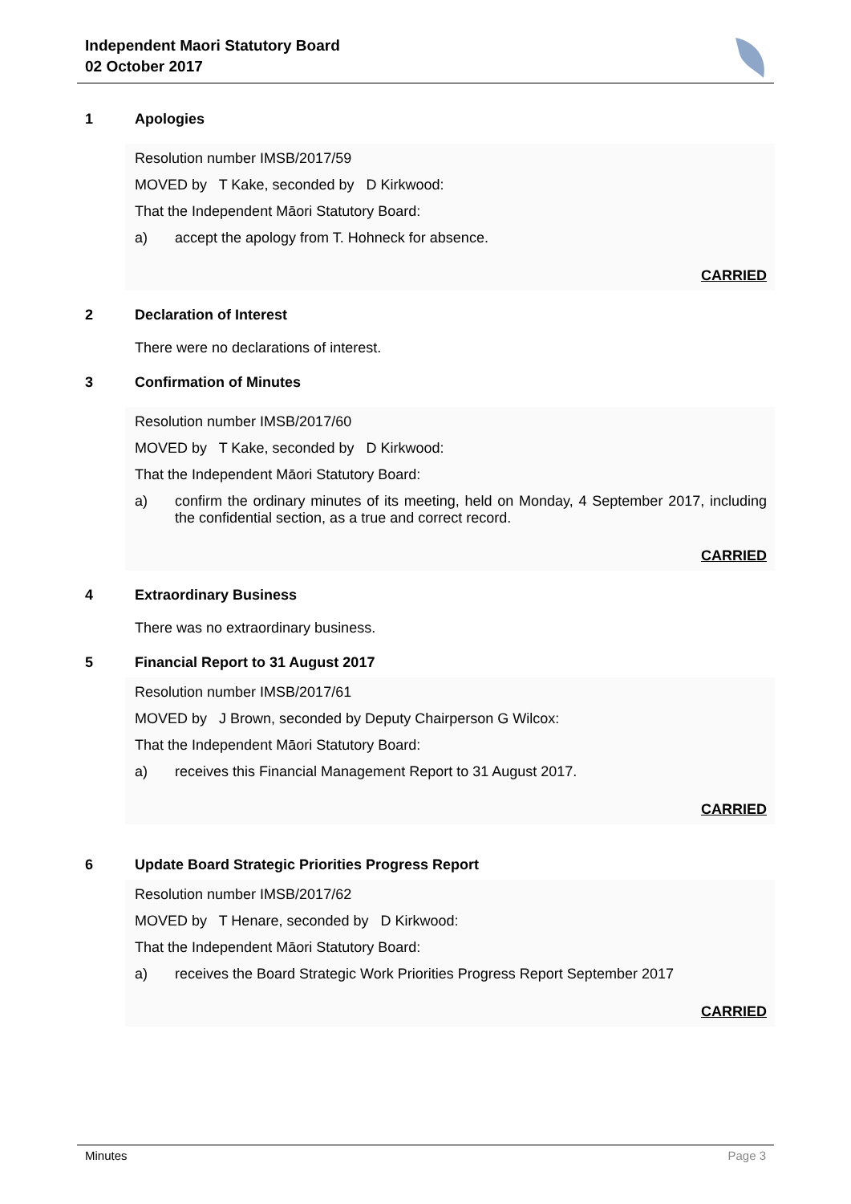Independent Maori Statutory Board
02 October 2017
1 Apologies
Resolution number IMSB/2017/59
MOVED by T Kake, seconded by D Kirkwood:
That the Independent Māori Statutory Board:
a) accept the apology from T. Hohneck for absence.
CARRIED
2 Declaration of Interest
There were no declarations of interest.
3 Confirmation of Minutes
Resolution number IMSB/2017/60
MOVED by T Kake, seconded by D Kirkwood:
That the Independent Māori Statutory Board:
a) confirm the ordinary minutes of its meeting, held on Monday, 4 September 2017, including the confidential section, as a true and correct record.
CARRIED
4 Extraordinary Business
There was no extraordinary business.
5 Financial Report to 31 August 2017
Resolution number IMSB/2017/61
MOVED by J Brown, seconded by Deputy Chairperson G Wilcox:
That the Independent Māori Statutory Board:
a) receives this Financial Management Report to 31 August 2017.
CARRIED
6 Update Board Strategic Priorities Progress Report
Resolution number IMSB/2017/62
MOVED by T Henare, seconded by D Kirkwood:
That the Independent Māori Statutory Board:
a) receives the Board Strategic Work Priorities Progress Report September 2017
CARRIED
Minutes Page 3